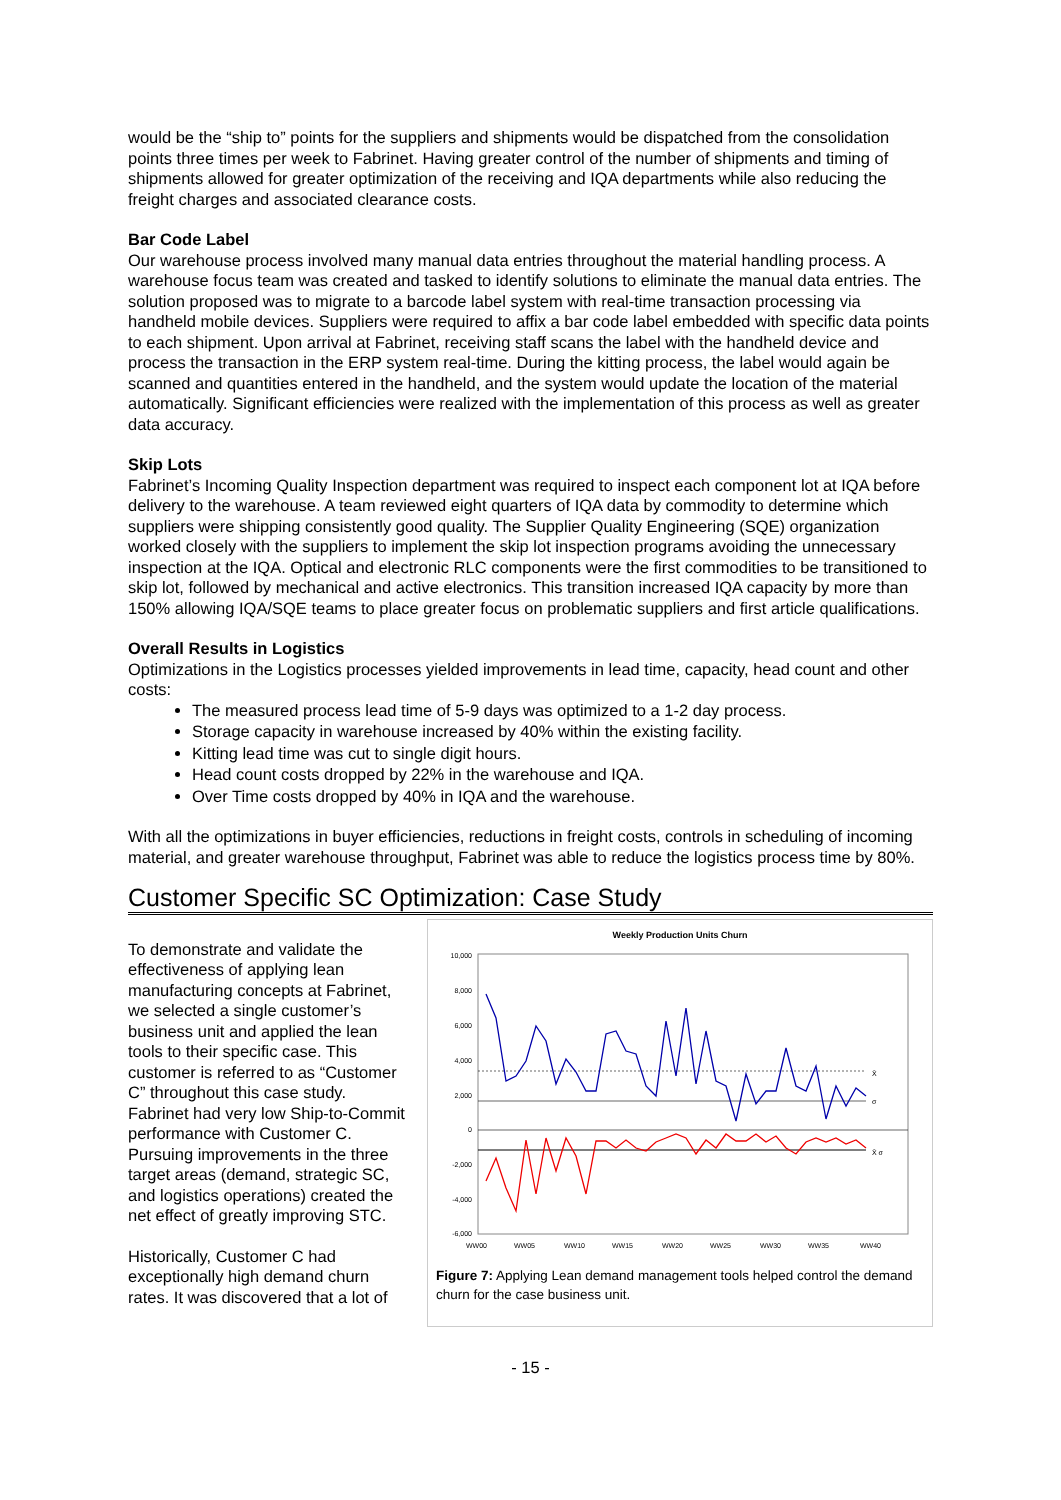would be the “ship to” points for the suppliers and shipments would be dispatched from the consolidation points three times per week to Fabrinet. Having greater control of the number of shipments and timing of shipments allowed for greater optimization of the receiving and IQA departments while also reducing the freight charges and associated clearance costs.
Bar Code Label
Our warehouse process involved many manual data entries throughout the material handling process. A warehouse focus team was created and tasked to identify solutions to eliminate the manual data entries. The solution proposed was to migrate to a barcode label system with real-time transaction processing via handheld mobile devices. Suppliers were required to affix a bar code label embedded with specific data points to each shipment. Upon arrival at Fabrinet, receiving staff scans the label with the handheld device and process the transaction in the ERP system real-time. During the kitting process, the label would again be scanned and quantities entered in the handheld, and the system would update the location of the material automatically. Significant efficiencies were realized with the implementation of this process as well as greater data accuracy.
Skip Lots
Fabrinet’s Incoming Quality Inspection department was required to inspect each component lot at IQA before delivery to the warehouse. A team reviewed eight quarters of IQA data by commodity to determine which suppliers were shipping consistently good quality. The Supplier Quality Engineering (SQE) organization worked closely with the suppliers to implement the skip lot inspection programs avoiding the unnecessary inspection at the IQA. Optical and electronic RLC components were the first commodities to be transitioned to skip lot, followed by mechanical and active electronics. This transition increased IQA capacity by more than 150% allowing IQA/SQE teams to place greater focus on problematic suppliers and first article qualifications.
Overall Results in Logistics
Optimizations in the Logistics processes yielded improvements in lead time, capacity, head count and other costs:
The measured process lead time of 5-9 days was optimized to a 1-2 day process.
Storage capacity in warehouse increased by 40% within the existing facility.
Kitting lead time was cut to single digit hours.
Head count costs dropped by 22% in the warehouse and IQA.
Over Time costs dropped by 40% in IQA and the warehouse.
With all the optimizations in buyer efficiencies, reductions in freight costs, controls in scheduling of incoming material, and greater warehouse throughput, Fabrinet was able to reduce the logistics process time by 80%.
Customer Specific SC Optimization: Case Study
To demonstrate and validate the effectiveness of applying lean manufacturing concepts at Fabrinet, we selected a single customer’s business unit and applied the lean tools to their specific case. This customer is referred to as “Customer C” throughout this case study. Fabrinet had very low Ship-to-Commit performance with Customer C. Pursuing improvements in the three target areas (demand, strategic SC, and logistics operations) created the net effect of greatly improving STC.
Historically, Customer C had exceptionally high demand churn rates. It was discovered that a lot of
Weekly Production Units Churn
10,000
8,000
6,000
4,000
2,000
0
-2,000
-4,000
-6,000
WW00
WW05
WW10
WW15
WW20
WW25
WW30
WW35
WW40
X̄
σ
X̄ σ
Figure 7: Applying Lean demand management tools helped control the demand churn for the case business unit.
- 15 -